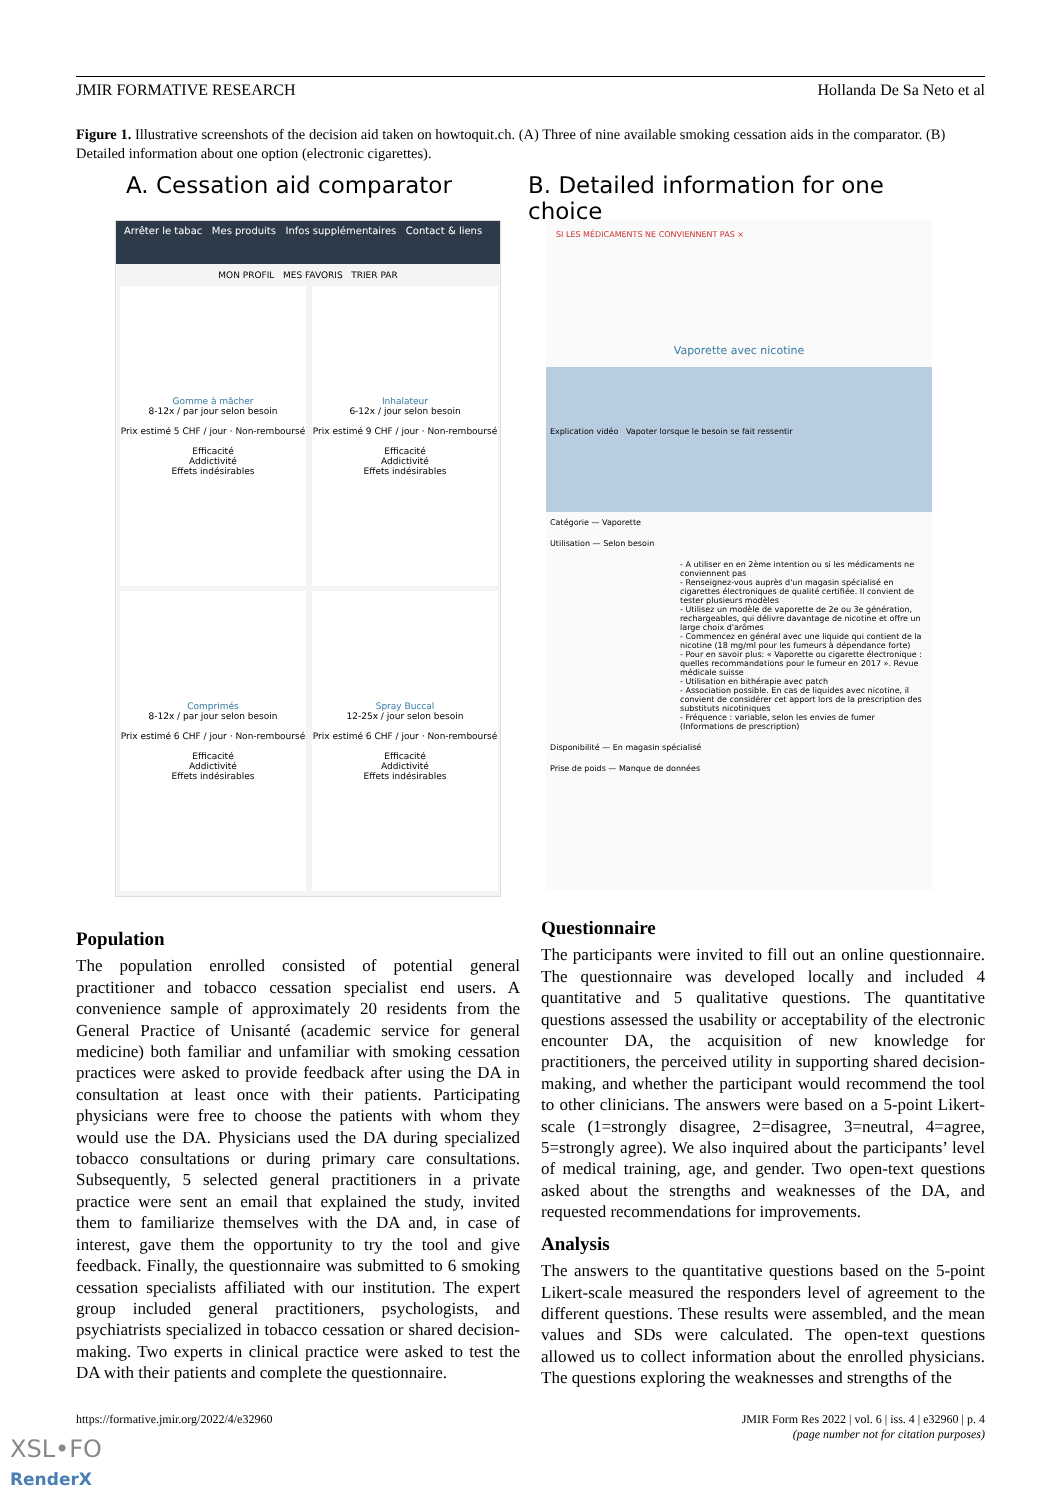JMIR FORMATIVE RESEARCH Hollanda De Sa Neto et al
Figure 1. Illustrative screenshots of the decision aid taken on howtoquit.ch. (A) Three of nine available smoking cessation aids in the comparator. (B) Detailed information about one option (electronic cigarettes).
A. Cessation aid comparator
B. Detailed information for one choice
Arrêter le tabac Mes produits Infos supplémentaires Contact & liens
MON PROFIL MES FAVORIS TRIER PAR
Gomme à mâcher
8-12x / par jour selon besoin
Prix estimé 5 CHF / jour · Non-remboursé
Efficacité
Addictivité
Effets indésirables
Inhalateur
6-12x / jour selon besoin
Prix estimé 9 CHF / jour · Non-remboursé
Efficacité
Addictivité
Effets indésirables
Comprimés
8-12x / par jour selon besoin
Prix estimé 6 CHF / jour · Non-remboursé
Efficacité
Addictivité
Effets indésirables
Spray Buccal
12-25x / jour selon besoin
Prix estimé 6 CHF / jour · Non-remboursé
Efficacité
Addictivité
Effets indésirables
SI LES MÉDICAMENTS NE CONVIENNENT PAS ×
Vaporette avec nicotine
Explication vidéo Vapoter lorsque le besoin se fait ressentir
Catégorie — Vaporette
Utilisation — Selon besoin
- A utiliser en en 2ème intention ou si les médicaments ne conviennent pas
- Renseignez-vous auprès d'un magasin spécialisé en cigarettes électroniques de qualité certifiée. Il convient de tester plusieurs modèles
- Utilisez un modèle de vaporette de 2e ou 3e génération, rechargeables, qui délivre davantage de nicotine et offre un large choix d'arômes
- Commencez en général avec une liquide qui contient de la nicotine (18 mg/ml pour les fumeurs à dépendance forte)
- Pour en savoir plus: « Vaporette ou cigarette électronique : quelles recommandations pour le fumeur en 2017 ». Revue médicale suisse
- Utilisation en bithérapie avec patch
- Association possible. En cas de liquides avec nicotine, il convient de considérer cet apport lors de la prescription des substituts nicotiniques
- Fréquence : variable, selon les envies de fumer
(Informations de prescription)
Disponibilité — En magasin spécialisé
Prise de poids — Manque de données
Population
The population enrolled consisted of potential general practitioner and tobacco cessation specialist end users. A convenience sample of approximately 20 residents from the General Practice of Unisanté (academic service for general medicine) both familiar and unfamiliar with smoking cessation practices were asked to provide feedback after using the DA in consultation at least once with their patients. Participating physicians were free to choose the patients with whom they would use the DA. Physicians used the DA during specialized tobacco consultations or during primary care consultations. Subsequently, 5 selected general practitioners in a private practice were sent an email that explained the study, invited them to familiarize themselves with the DA and, in case of interest, gave them the opportunity to try the tool and give feedback. Finally, the questionnaire was submitted to 6 smoking cessation specialists affiliated with our institution. The expert group included general practitioners, psychologists, and psychiatrists specialized in tobacco cessation or shared decision-making. Two experts in clinical practice were asked to test the DA with their patients and complete the questionnaire.
Questionnaire
The participants were invited to fill out an online questionnaire. The questionnaire was developed locally and included 4 quantitative and 5 qualitative questions. The quantitative questions assessed the usability or acceptability of the electronic encounter DA, the acquisition of new knowledge for practitioners, the perceived utility in supporting shared decision-making, and whether the participant would recommend the tool to other clinicians. The answers were based on a 5-point Likert-scale (1=strongly disagree, 2=disagree, 3=neutral, 4=agree, 5=strongly agree). We also inquired about the participants’ level of medical training, age, and gender. Two open-text questions asked about the strengths and weaknesses of the DA, and requested recommendations for improvements.
Analysis
The answers to the quantitative questions based on the 5-point Likert-scale measured the responders level of agreement to the different questions. These results were assembled, and the mean values and SDs were calculated. The open-text questions allowed us to collect information about the enrolled physicians. The questions exploring the weaknesses and strengths of the
https://formative.jmir.org/2022/4/e32960 JMIR Form Res 2022 | vol. 6 | iss. 4 | e32960 | p. 4
(page number not for citation purposes)
XSL•FO
RenderX